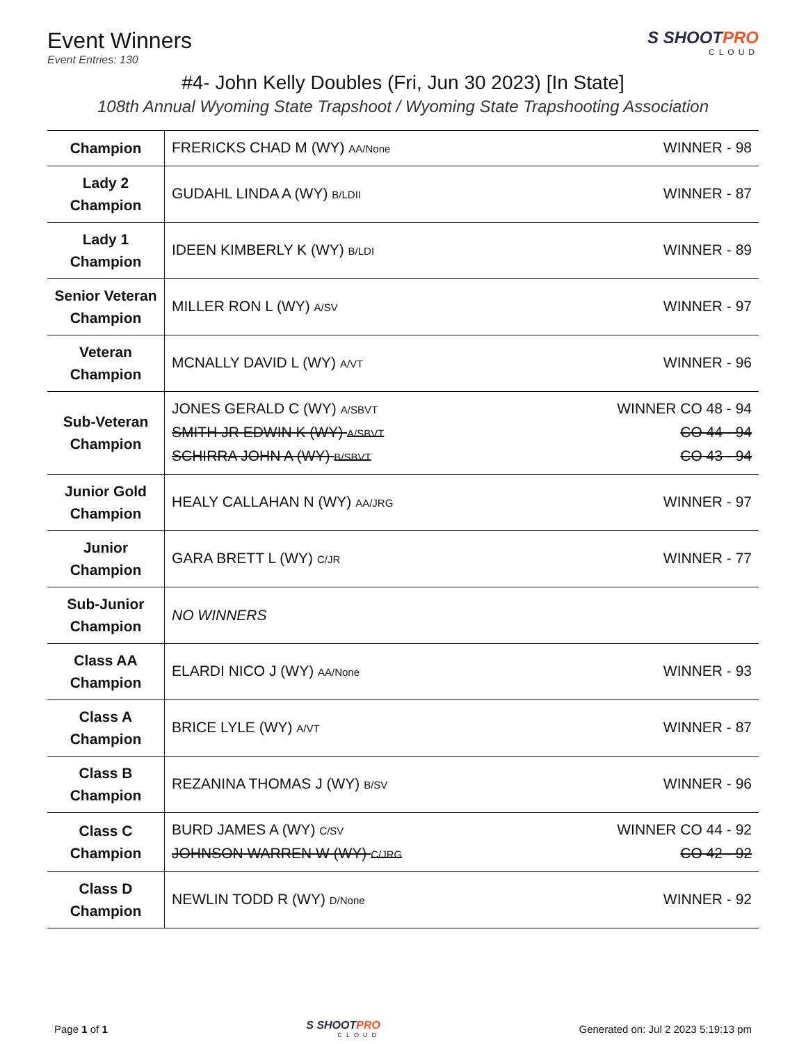Event Winners
Event Entries: 130
S SHOOTPRO
CLOUD
#4- John Kelly Doubles (Fri, Jun 30 2023) [In State]
108th Annual Wyoming State Trapshoot / Wyoming State Trapshooting Association
| Champion | FRERICKS CHAD M (WY) AA/None WINNER - 98 |
| Lady 2 Champion | GUDAHL LINDA A (WY) B/LDII WINNER - 87 |
| Lady 1 Champion | IDEEN KIMBERLY K (WY) B/LDI WINNER - 89 |
| Senior Veteran Champion | MILLER RON L (WY) A/SV WINNER - 97 |
| Veteran Champion | MCNALLY DAVID L (WY) A/VT WINNER - 96 |
| Sub-Veteran Champion | JONES GERALD C (WY) A/SBVT WINNER CO 48 - 94 SMITH JR EDWIN K (WY) A/SBVT CO 44 - 94 SCHIRRA JOHN A (WY) B/SBVT CO 43 - 94 |
| Junior Gold Champion | HEALY CALLAHAN N (WY) AA/JRG WINNER - 97 |
| Junior Champion | GARA BRETT L (WY) C/JR WINNER - 77 |
| Sub-Junior Champion | NO WINNERS |
| Class AA Champion | ELARDI NICO J (WY) AA/None WINNER - 93 |
| Class A Champion | BRICE LYLE (WY) A/VT WINNER - 87 |
| Class B Champion | REZANINA THOMAS J (WY) B/SV WINNER - 96 |
| Class C Champion | BURD JAMES A (WY) C/SV WINNER CO 44 - 92 JOHNSON WARREN W (WY) C/JRG CO 42 - 92 |
| Class D Champion | NEWLIN TODD R (WY) D/None WINNER - 92 |
Page 1 of 1 S SHOOTPRO
CLOUD Generated on: Jul 2 2023 5:19:13 pm